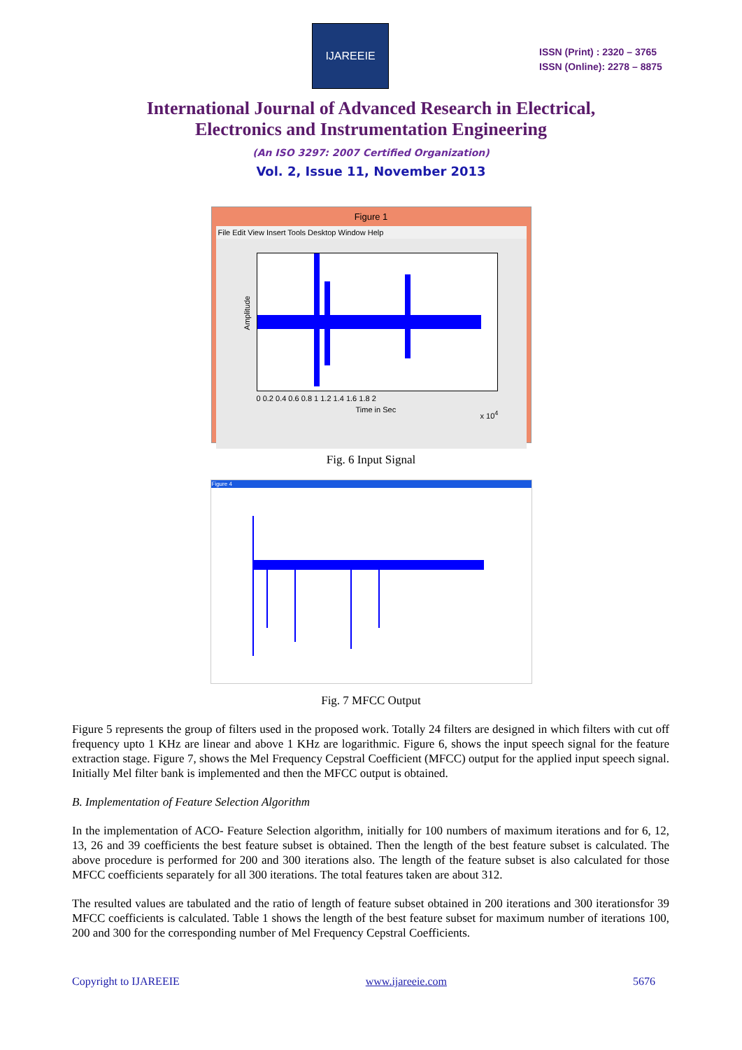IJAREEIE
ISSN (Print) : 2320 – 3765
ISSN (Online): 2278 – 8875
International Journal of Advanced Research in Electrical,
Electronics and Instrumentation Engineering
(An ISO 3297: 2007 Certified Organization)
Vol. 2, Issue 11, November 2013
Figure 1
File Edit View Insert Tools Desktop Window Help
Amplitude
0 0.2 0.4 0.6 0.8 1 1.2 1.4 1.6 1.8 2
Time in Sec x 10<sup>4</sup>
Fig. 6 Input Signal
Figure 4
Fig. 7 MFCC Output
Figure 5 represents the group of filters used in the proposed work. Totally 24 filters are designed in which filters with cut off frequency upto 1 KHz are linear and above 1 KHz are logarithmic. Figure 6, shows the input speech signal for the feature extraction stage. Figure 7, shows the Mel Frequency Cepstral Coefficient (MFCC) output for the applied input speech signal. Initially Mel filter bank is implemented and then the MFCC output is obtained.
B. Implementation of Feature Selection Algorithm
In the implementation of ACO- Feature Selection algorithm, initially for 100 numbers of maximum iterations and for 6, 12, 13, 26 and 39 coefficients the best feature subset is obtained. Then the length of the best feature subset is calculated. The above procedure is performed for 200 and 300 iterations also. The length of the feature subset is also calculated for those MFCC coefficients separately for all 300 iterations. The total features taken are about 312.
The resulted values are tabulated and the ratio of length of feature subset obtained in 200 iterations and 300 iterationsfor 39 MFCC coefficients is calculated. Table 1 shows the length of the best feature subset for maximum number of iterations 100, 200 and 300 for the corresponding number of Mel Frequency Cepstral Coefficients.
Copyright to IJAREEIE www.ijareeie.com 5676